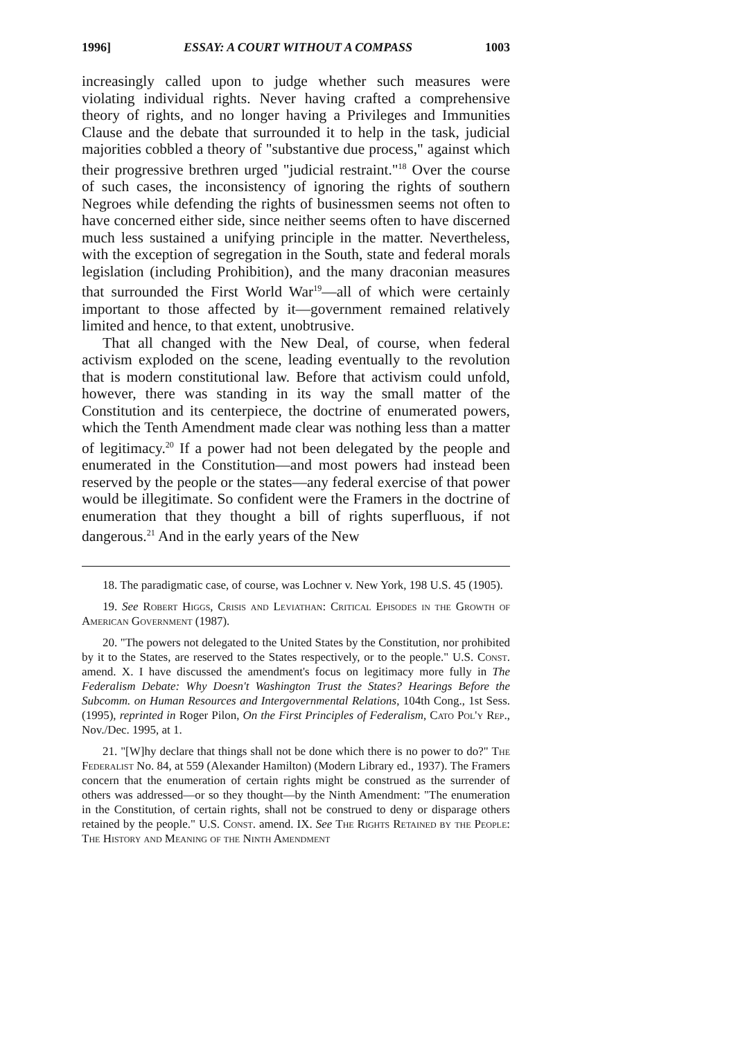1996] ESSAY: A COURT WITHOUT A COMPASS 1003
increasingly called upon to judge whether such measures were violating individual rights. Never having crafted a comprehensive theory of rights, and no longer having a Privileges and Immunities Clause and the debate that surrounded it to help in the task, judicial majorities cobbled a theory of "substantive due process," against which their progressive brethren urged "judicial restraint."<sup>18</sup> Over the course of such cases, the inconsistency of ignoring the rights of southern Negroes while defending the rights of businessmen seems not often to have concerned either side, since neither seems often to have discerned much less sustained a unifying principle in the matter. Nevertheless, with the exception of segregation in the South, state and federal morals legislation (including Prohibition), and the many draconian measures that surrounded the First World War<sup>19</sup>—all of which were certainly important to those affected by it—government remained relatively limited and hence, to that extent, unobtrusive.
That all changed with the New Deal, of course, when federal activism exploded on the scene, leading eventually to the revolution that is modern constitutional law. Before that activism could unfold, however, there was standing in its way the small matter of the Constitution and its centerpiece, the doctrine of enumerated powers, which the Tenth Amendment made clear was nothing less than a matter of legitimacy.<sup>20</sup> If a power had not been delegated by the people and enumerated in the Constitution—and most powers had instead been reserved by the people or the states—any federal exercise of that power would be illegitimate. So confident were the Framers in the doctrine of enumeration that they thought a bill of rights superfluous, if not dangerous.<sup>21</sup> And in the early years of the New
18. The paradigmatic case, of course, was Lochner v. New York, 198 U.S. 45 (1905).
19. See Robert Higgs, Crisis and Leviathan: Critical Episodes in the Growth of American Government (1987).
20. "The powers not delegated to the United States by the Constitution, nor prohibited by it to the States, are reserved to the States respectively, or to the people." U.S. Const. amend. X. I have discussed the amendment's focus on legitimacy more fully in The Federalism Debate: Why Doesn't Washington Trust the States? Hearings Before the Subcomm. on Human Resources and Intergovernmental Relations, 104th Cong., 1st Sess. (1995), reprinted in Roger Pilon, On the First Principles of Federalism, Cato Pol'y Rep., Nov./Dec. 1995, at 1.
21. "[W]hy declare that things shall not be done which there is no power to do?" The Federalist No. 84, at 559 (Alexander Hamilton) (Modern Library ed., 1937). The Framers concern that the enumeration of certain rights might be construed as the surrender of others was addressed—or so they thought—by the Ninth Amendment: "The enumeration in the Constitution, of certain rights, shall not be construed to deny or disparage others retained by the people." U.S. Const. amend. IX. See The Rights Retained by the People: The History and Meaning of the Ninth Amendment